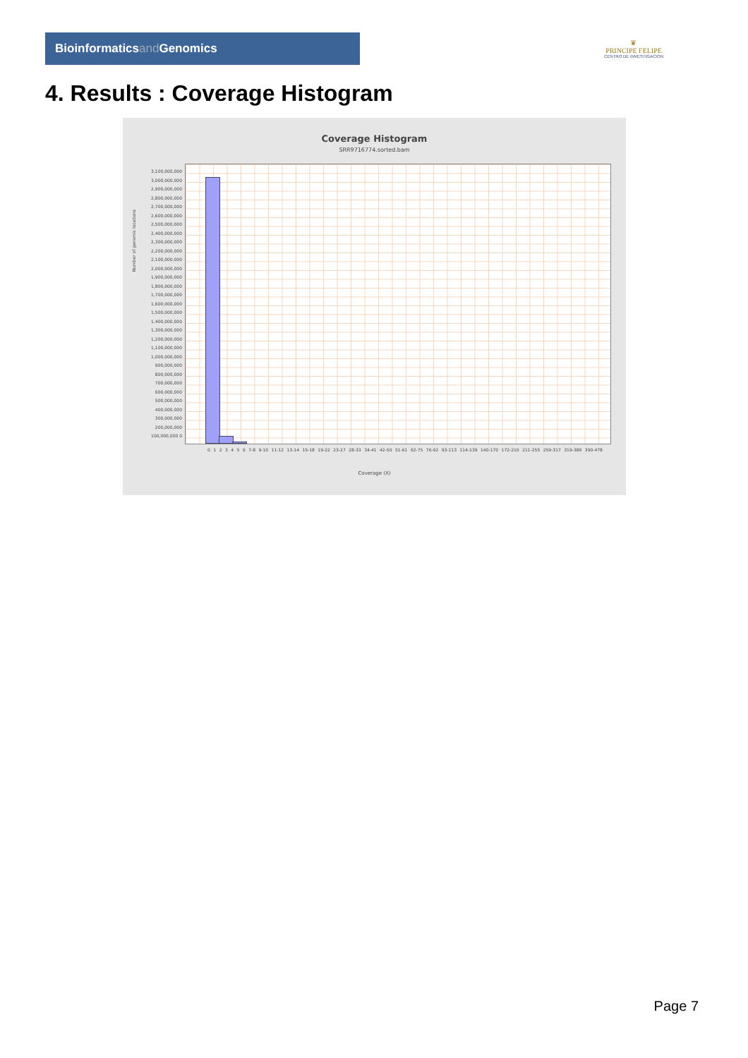Bioinformaticsand Genomics
♛
PRINCIPE FELIPE
CENTRO DE INVESTIGACION
4. Results : Coverage Histogram
Coverage Histogram
SRR9716774.sorted.bam
Number of genomic locations
3,100,000,000 3,000,000,000 2,900,000,000 2,800,000,000 2,700,000,000 2,600,000,000 2,500,000,000 2,400,000,000 2,300,000,000 2,200,000,000 2,100,000,000 2,000,000,000 1,900,000,000 1,800,000,000 1,700,000,000 1,600,000,000 1,500,000,000 1,400,000,000 1,300,000,000 1,200,000,000 1,100,000,000 1,000,000,000 900,000,000 800,000,000 700,000,000 600,000,000 500,000,000 400,000,000 300,000,000 200,000,000 100,000,000 0
0 1 2 3 4 5 6 7-8 9-10 11-12 13-14 15-18 19-22 23-27 28-33 34-41 42-50 51-61 62-75 76-92 93-113 114-139 140-170 172-210 211-255 259-317 319-389 390-478
Coverage (X)
Page 7